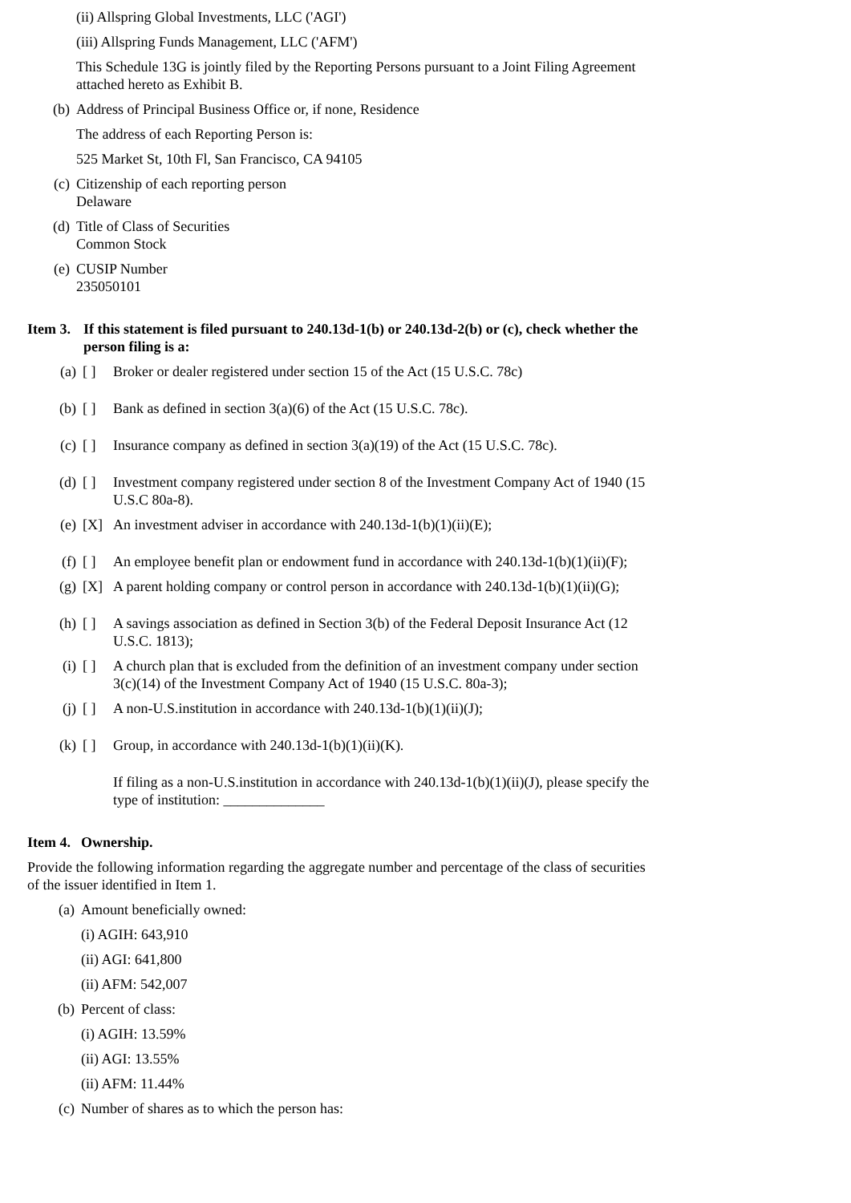(ii) Allspring Global Investments, LLC ('AGI')
(iii) Allspring Funds Management, LLC ('AFM')
This Schedule 13G is jointly filed by the Reporting Persons pursuant to a Joint Filing Agreement attached hereto as Exhibit B.
(b) Address of Principal Business Office or, if none, Residence
The address of each Reporting Person is:
525 Market St, 10th Fl, San Francisco, CA 94105
(c) Citizenship of each reporting person
Delaware
(d) Title of Class of Securities
Common Stock
(e) CUSIP Number
235050101
Item 3. If this statement is filed pursuant to 240.13d-1(b) or 240.13d-2(b) or (c), check whether the person filing is a:
(a) [ ] Broker or dealer registered under section 15 of the Act (15 U.S.C. 78c)
(b) [ ] Bank as defined in section 3(a)(6) of the Act (15 U.S.C. 78c).
(c) [ ] Insurance company as defined in section 3(a)(19) of the Act (15 U.S.C. 78c).
(d) [ ] Investment company registered under section 8 of the Investment Company Act of 1940 (15 U.S.C 80a-8).
(e) [X] An investment adviser in accordance with 240.13d-1(b)(1)(ii)(E);
(f) [ ] An employee benefit plan or endowment fund in accordance with 240.13d-1(b)(1)(ii)(F);
(g) [X] A parent holding company or control person in accordance with 240.13d-1(b)(1)(ii)(G);
(h) [ ] A savings association as defined in Section 3(b) of the Federal Deposit Insurance Act (12 U.S.C. 1813);
(i) [ ] A church plan that is excluded from the definition of an investment company under section
3(c)(14) of the Investment Company Act of 1940 (15 U.S.C. 80a-3);
(j) [ ] A non-U.S.institution in accordance with 240.13d-1(b)(1)(ii)(J);
(k) [ ] Group, in accordance with 240.13d-1(b)(1)(ii)(K).
If filing as a non-U.S.institution in accordance with 240.13d-1(b)(1)(ii)(J), please specify the type of institution: ______________
Item 4. Ownership.
Provide the following information regarding the aggregate number and percentage of the class of securities of the issuer identified in Item 1.
(a) Amount beneficially owned:
(i) AGIH: 643,910
(ii) AGI: 641,800
(ii) AFM: 542,007
(b) Percent of class:
(i) AGIH: 13.59%
(ii) AGI: 13.55%
(ii) AFM: 11.44%
(c) Number of shares as to which the person has: